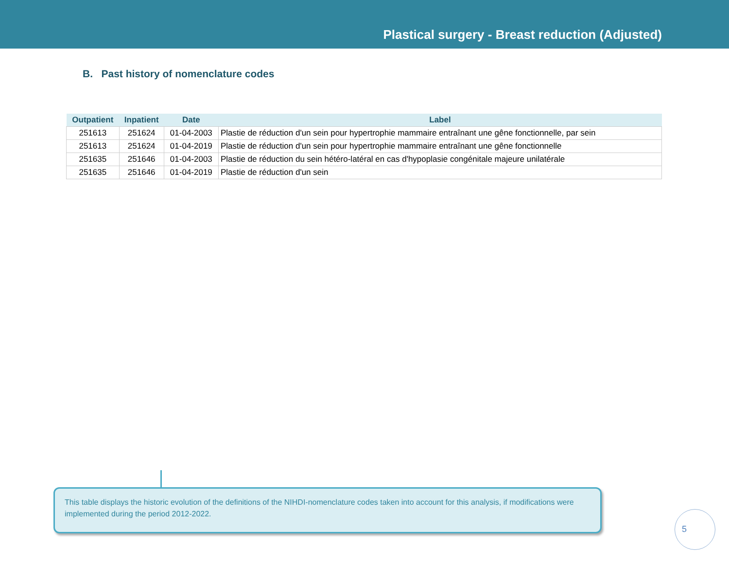Plastical surgery - Breast reduction (Adjusted)
B. Past history of nomenclature codes
| Outpatient | Inpatient | Date | Label |
| --- | --- | --- | --- |
| 251613 | 251624 | 01-04-2003 | Plastie de réduction d'un sein pour hypertrophie mammaire entraînant une gêne fonctionnelle, par sein |
| 251613 | 251624 | 01-04-2019 | Plastie de réduction d'un sein pour hypertrophie mammaire entraînant une gêne fonctionnelle |
| 251635 | 251646 | 01-04-2003 | Plastie de réduction du sein hétéro-latéral en cas d'hypoplasie congénitale majeure unilatérale |
| 251635 | 251646 | 01-04-2019 | Plastie de réduction d'un sein |
This table displays the historic evolution of the definitions of the NIHDI-nomenclature codes taken into account for this analysis, if modifications were implemented during the period 2012-2022.
5